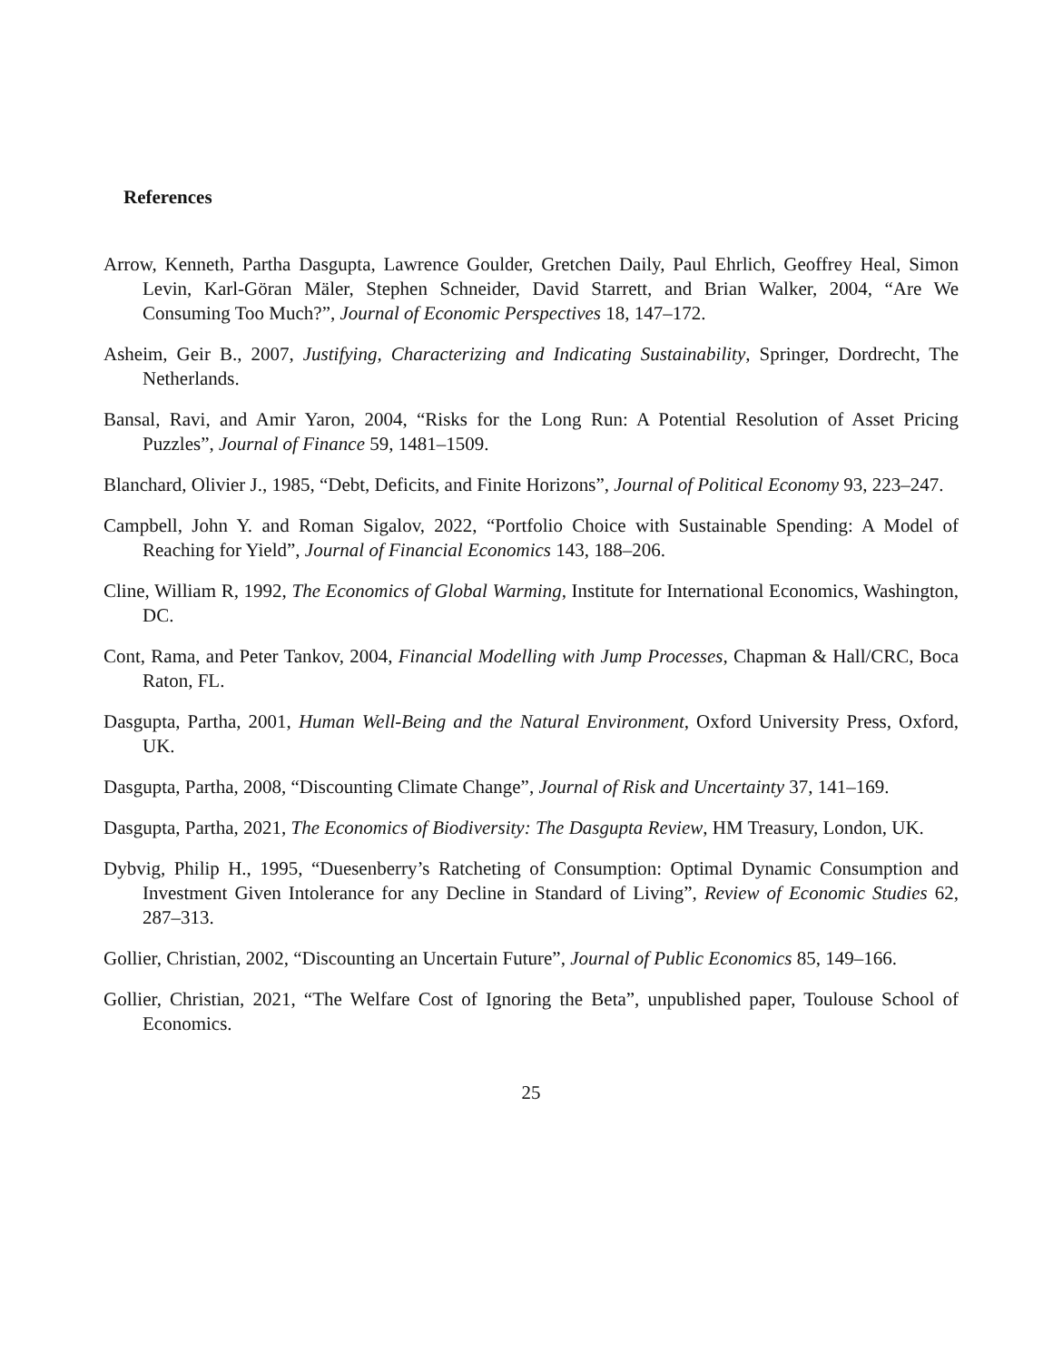References
Arrow, Kenneth, Partha Dasgupta, Lawrence Goulder, Gretchen Daily, Paul Ehrlich, Geoffrey Heal, Simon Levin, Karl-Göran Mäler, Stephen Schneider, David Starrett, and Brian Walker, 2004, “Are We Consuming Too Much?”, Journal of Economic Perspectives 18, 147–172.
Asheim, Geir B., 2007, Justifying, Characterizing and Indicating Sustainability, Springer, Dordrecht, The Netherlands.
Bansal, Ravi, and Amir Yaron, 2004, “Risks for the Long Run: A Potential Resolution of Asset Pricing Puzzles”, Journal of Finance 59, 1481–1509.
Blanchard, Olivier J., 1985, “Debt, Deficits, and Finite Horizons”, Journal of Political Economy 93, 223–247.
Campbell, John Y. and Roman Sigalov, 2022, “Portfolio Choice with Sustainable Spending: A Model of Reaching for Yield”, Journal of Financial Economics 143, 188–206.
Cline, William R, 1992, The Economics of Global Warming, Institute for International Economics, Washington, DC.
Cont, Rama, and Peter Tankov, 2004, Financial Modelling with Jump Processes, Chapman & Hall/CRC, Boca Raton, FL.
Dasgupta, Partha, 2001, Human Well-Being and the Natural Environment, Oxford University Press, Oxford, UK.
Dasgupta, Partha, 2008, “Discounting Climate Change”, Journal of Risk and Uncertainty 37, 141–169.
Dasgupta, Partha, 2021, The Economics of Biodiversity: The Dasgupta Review, HM Treasury, London, UK.
Dybvig, Philip H., 1995, “Duesenberry’s Ratcheting of Consumption: Optimal Dynamic Consumption and Investment Given Intolerance for any Decline in Standard of Living”, Review of Economic Studies 62, 287–313.
Gollier, Christian, 2002, “Discounting an Uncertain Future”, Journal of Public Economics 85, 149–166.
Gollier, Christian, 2021, “The Welfare Cost of Ignoring the Beta”, unpublished paper, Toulouse School of Economics.
25